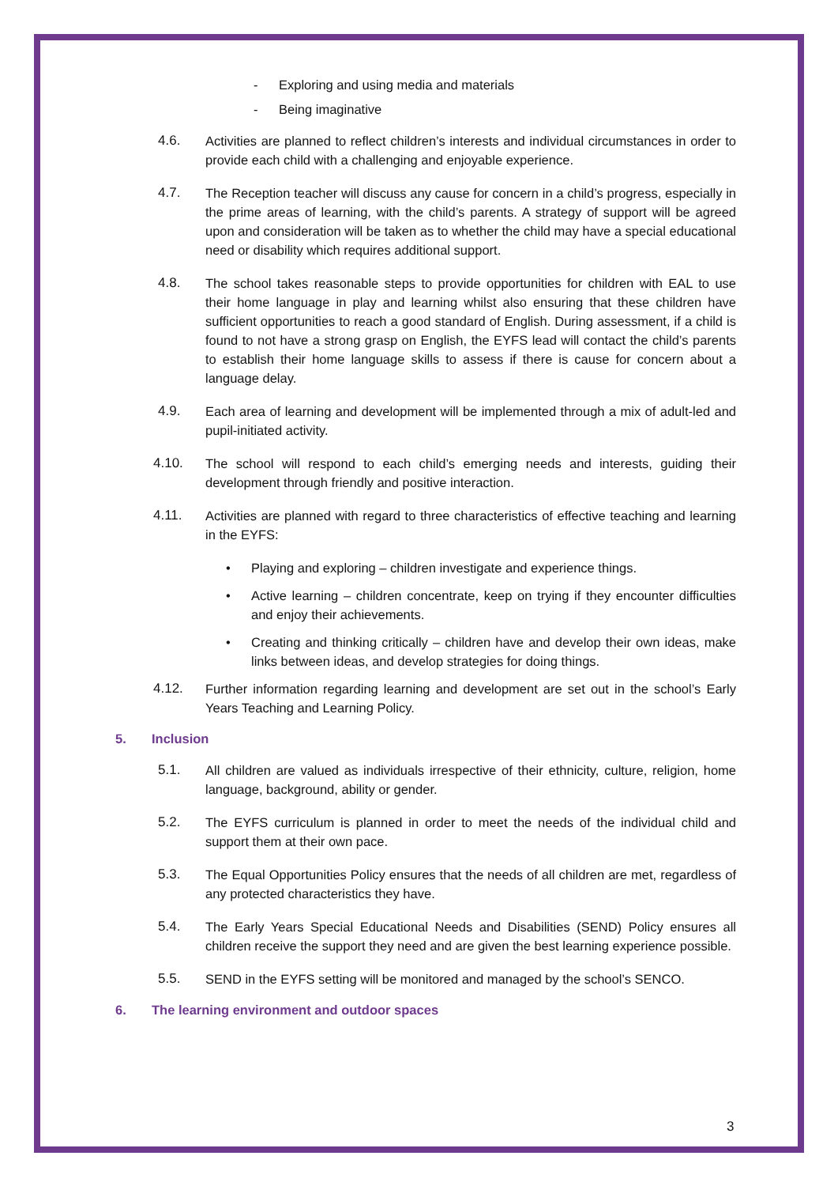- Exploring and using media and materials
- Being imaginative
4.6. Activities are planned to reflect children’s interests and individual circumstances in order to provide each child with a challenging and enjoyable experience.
4.7. The Reception teacher will discuss any cause for concern in a child’s progress, especially in the prime areas of learning, with the child’s parents. A strategy of support will be agreed upon and consideration will be taken as to whether the child may have a special educational need or disability which requires additional support.
4.8. The school takes reasonable steps to provide opportunities for children with EAL to use their home language in play and learning whilst also ensuring that these children have sufficient opportunities to reach a good standard of English. During assessment, if a child is found to not have a strong grasp on English, the EYFS lead will contact the child’s parents to establish their home language skills to assess if there is cause for concern about a language delay.
4.9. Each area of learning and development will be implemented through a mix of adult-led and pupil-initiated activity.
4.10. The school will respond to each child’s emerging needs and interests, guiding their development through friendly and positive interaction.
4.11. Activities are planned with regard to three characteristics of effective teaching and learning in the EYFS:
• Playing and exploring – children investigate and experience things.
• Active learning – children concentrate, keep on trying if they encounter difficulties and enjoy their achievements.
• Creating and thinking critically – children have and develop their own ideas, make links between ideas, and develop strategies for doing things.
4.12. Further information regarding learning and development are set out in the school’s Early Years Teaching and Learning Policy.
5. Inclusion
5.1. All children are valued as individuals irrespective of their ethnicity, culture, religion, home language, background, ability or gender.
5.2. The EYFS curriculum is planned in order to meet the needs of the individual child and support them at their own pace.
5.3. The Equal Opportunities Policy ensures that the needs of all children are met, regardless of any protected characteristics they have.
5.4. The Early Years Special Educational Needs and Disabilities (SEND) Policy ensures all children receive the support they need and are given the best learning experience possible.
5.5. SEND in the EYFS setting will be monitored and managed by the school’s SENCO.
6. The learning environment and outdoor spaces
3